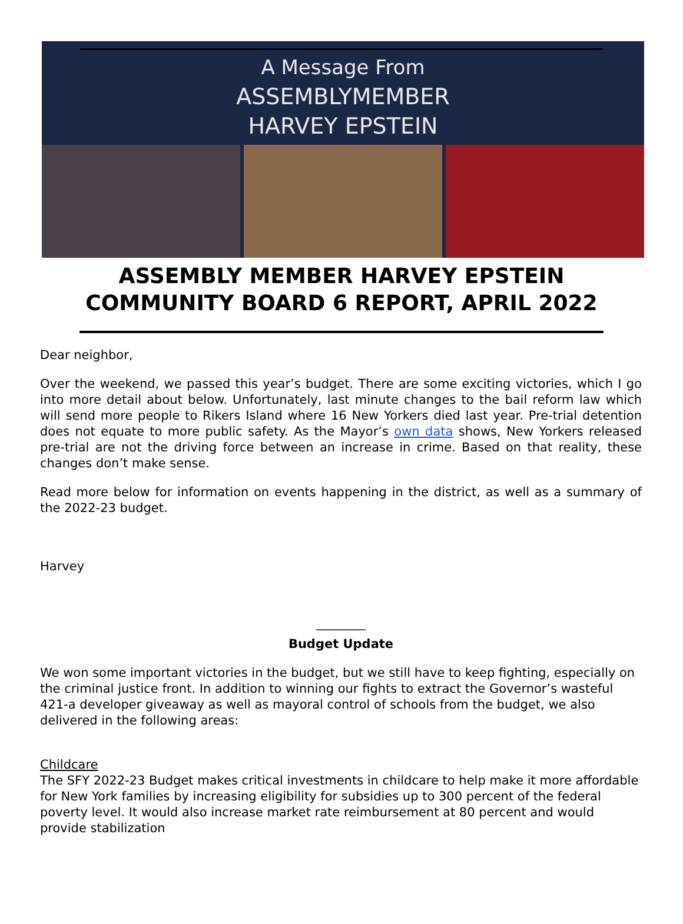A Message From
ASSEMBLYMEMBER
HARVEY EPSTEIN
ASSEMBLY MEMBER HARVEY EPSTEIN
COMMUNITY BOARD 6 REPORT, APRIL 2022
Dear neighbor,
Over the weekend, we passed this year’s budget. There are some exciting victories, which I go into more detail about below. Unfortunately, last minute changes to the bail reform law which will send more people to Rikers Island where 16 New Yorkers died last year. Pre-trial detention does not equate to more public safety. As the Mayor’s own data shows, New Yorkers released pre-trial are not the driving force between an increase in crime. Based on that reality, these changes don’t make sense.
Read more below for information on events happening in the district, as well as a summary of the 2022-23 budget.
Harvey
________
Budget Update
We won some important victories in the budget, but we still have to keep fighting, especially on the criminal justice front. In addition to winning our fights to extract the Governor’s wasteful 421-a developer giveaway as well as mayoral control of schools from the budget, we also delivered in the following areas:
Childcare
The SFY 2022-23 Budget makes critical investments in childcare to help make it more affordable for New York families by increasing eligibility for subsidies up to 300 percent of the federal poverty level. It would also increase market rate reimbursement at 80 percent and would provide stabilization